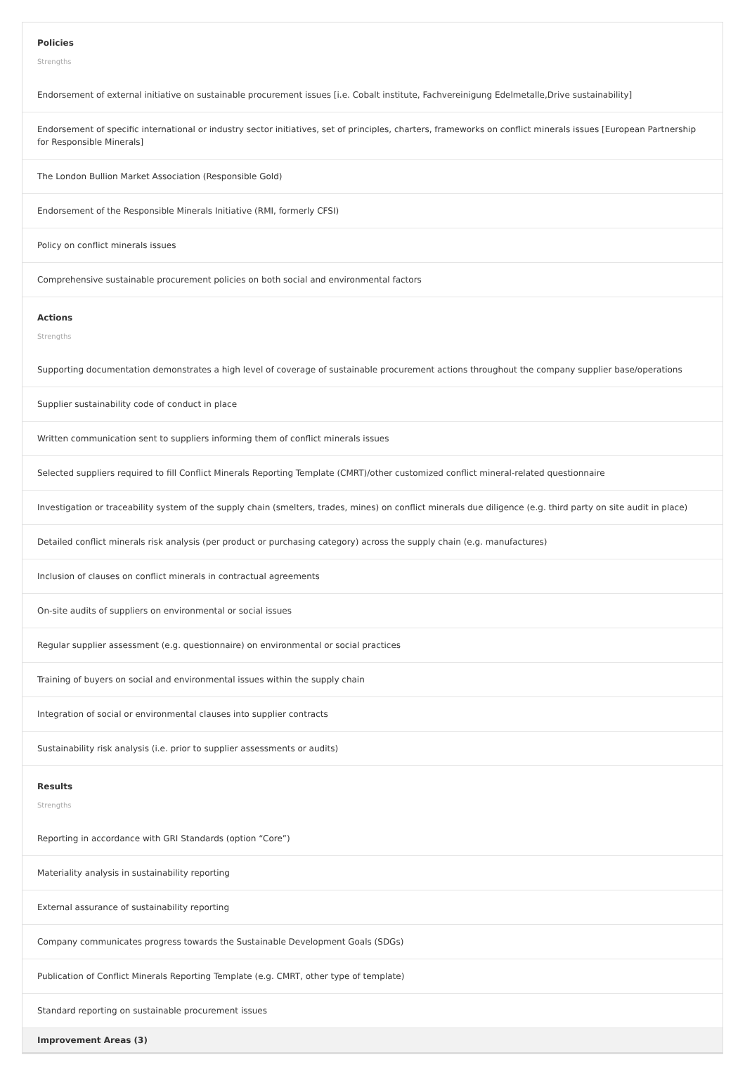Policies
Strengths
Endorsement of external initiative on sustainable procurement issues [i.e. Cobalt institute, Fachvereinigung Edelmetalle,Drive sustainability]
Endorsement of specific international or industry sector initiatives, set of principles, charters, frameworks on conflict minerals issues [European Partnership for Responsible Minerals]
The London Bullion Market Association (Responsible Gold)
Endorsement of the Responsible Minerals Initiative (RMI, formerly CFSI)
Policy on conflict minerals issues
Comprehensive sustainable procurement policies on both social and environmental factors
Actions
Strengths
Supporting documentation demonstrates a high level of coverage of sustainable procurement actions throughout the company supplier base/operations
Supplier sustainability code of conduct in place
Written communication sent to suppliers informing them of conflict minerals issues
Selected suppliers required to fill Conflict Minerals Reporting Template (CMRT)/other customized conflict mineral-related questionnaire
Investigation or traceability system of the supply chain (smelters, trades, mines) on conflict minerals due diligence (e.g. third party on site audit in place)
Detailed conflict minerals risk analysis (per product or purchasing category) across the supply chain (e.g. manufactures)
Inclusion of clauses on conflict minerals in contractual agreements
On-site audits of suppliers on environmental or social issues
Regular supplier assessment (e.g. questionnaire) on environmental or social practices
Training of buyers on social and environmental issues within the supply chain
Integration of social or environmental clauses into supplier contracts
Sustainability risk analysis (i.e. prior to supplier assessments or audits)
Results
Strengths
Reporting in accordance with GRI Standards (option “Core”)
Materiality analysis in sustainability reporting
External assurance of sustainability reporting
Company communicates progress towards the Sustainable Development Goals (SDGs)
Publication of Conflict Minerals Reporting Template (e.g. CMRT, other type of template)
Standard reporting on sustainable procurement issues
Improvement Areas (3)